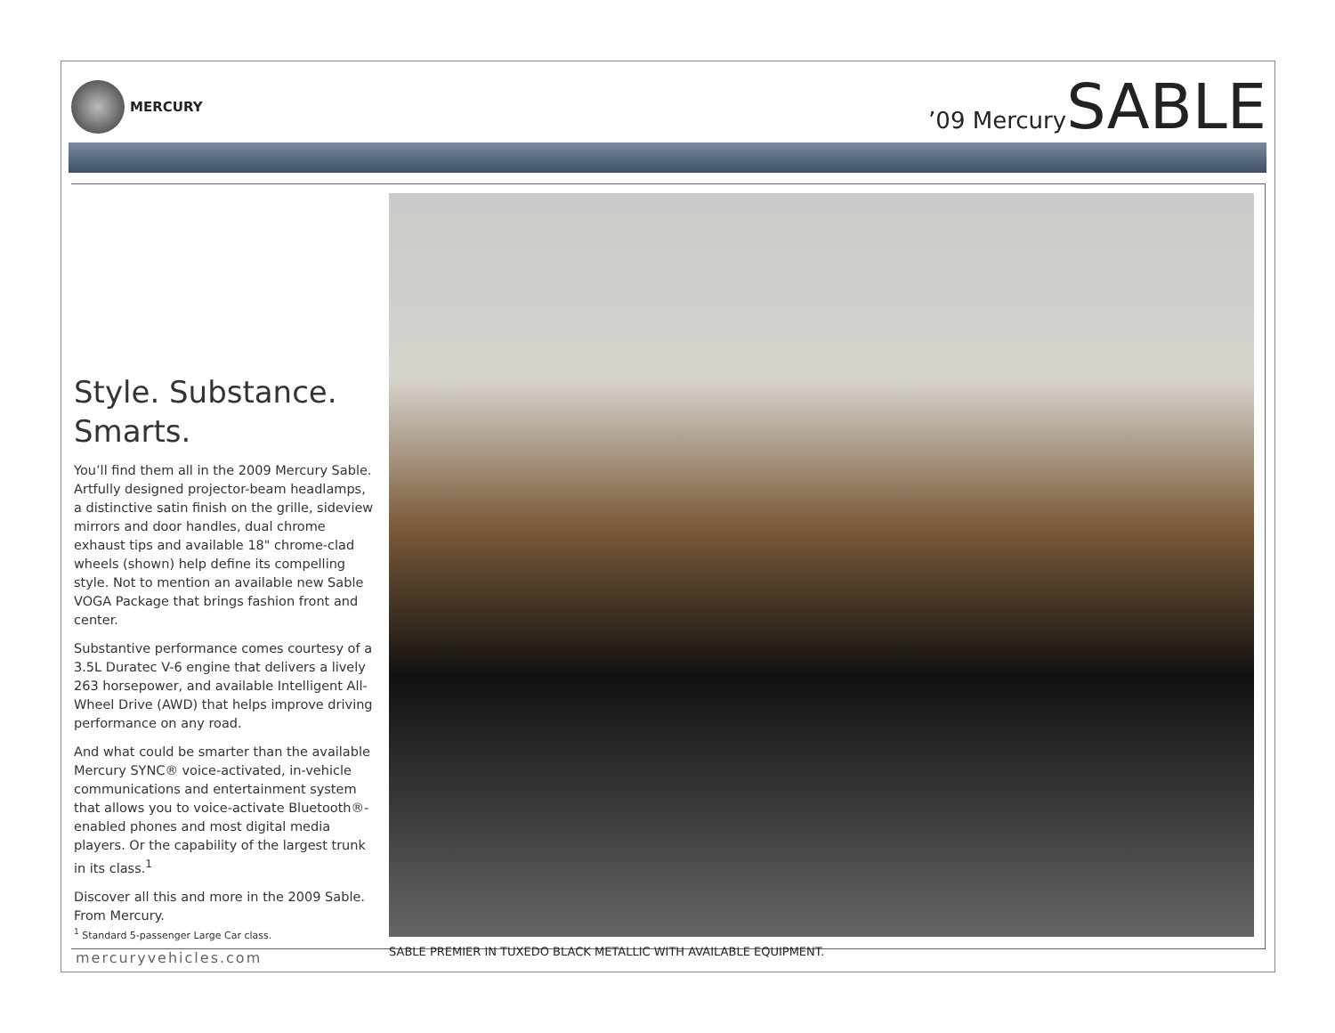MERCURY
’09 MercurySABLE
Style. Substance.
Smarts.
You’ll find them all in the 2009 Mercury Sable. Artfully designed projector-beam headlamps, a distinctive satin finish on the grille, sideview mirrors and door handles, dual chrome exhaust tips and available 18" chrome-clad wheels (shown) help define its compelling style. Not to mention an available new Sable VOGA Package that brings fashion front and center.
Substantive performance comes courtesy of a 3.5L Duratec V-6 engine that delivers a lively 263 horsepower, and available Intelligent All-Wheel Drive (AWD) that helps improve driving performance on any road.
And what could be smarter than the available Mercury SYNC® voice-activated, in-vehicle communications and entertainment system that allows you to voice-activate Bluetooth®-enabled phones and most digital media players. Or the capability of the largest trunk in its class.<sup>1</sup>
Discover all this and more in the 2009 Sable. From Mercury.
<sup>1</sup> Standard 5-passenger Large Car class.
mercuryvehicles.com
SABLE PREMIER IN TUXEDO BLACK METALLIC WITH AVAILABLE EQUIPMENT.